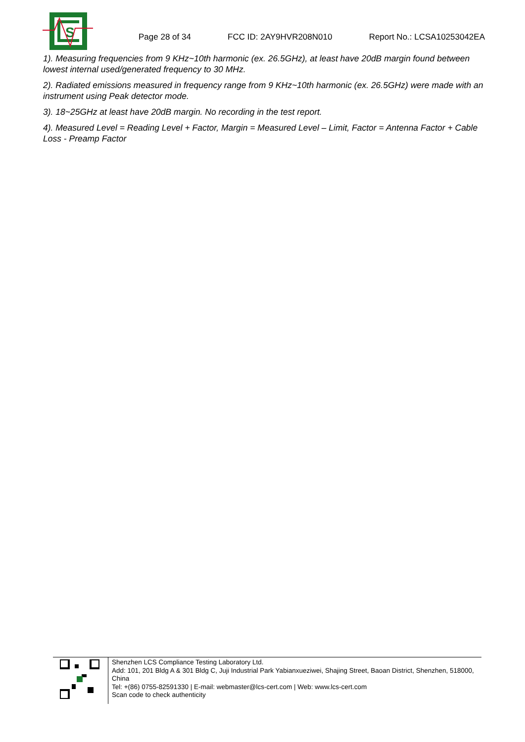S
Page 28 of 34 FCC ID: 2AY9HVR208N010 Report No.: LCSA10253042EA
1). Measuring frequencies from 9 KHz~10th harmonic (ex. 26.5GHz), at least have 20dB margin found between lowest internal used/generated frequency to 30 MHz.
2). Radiated emissions measured in frequency range from 9 KHz~10th harmonic (ex. 26.5GHz) were made with an instrument using Peak detector mode.
3). 18~25GHz at least have 20dB margin. No recording in the test report.
4). Measured Level = Reading Level + Factor, Margin = Measured Level – Limit, Factor = Antenna Factor + Cable Loss - Preamp Factor
Shenzhen LCS Compliance Testing Laboratory Ltd.
Add: 101, 201 Bldg A & 301 Bldg C, Juji Industrial Park Yabianxueziwei, Shajing Street, Baoan District, Shenzhen, 518000, China
Tel: +(86) 0755-82591330 | E-mail: webmaster@lcs-cert.com | Web: www.lcs-cert.com
Scan code to check authenticity